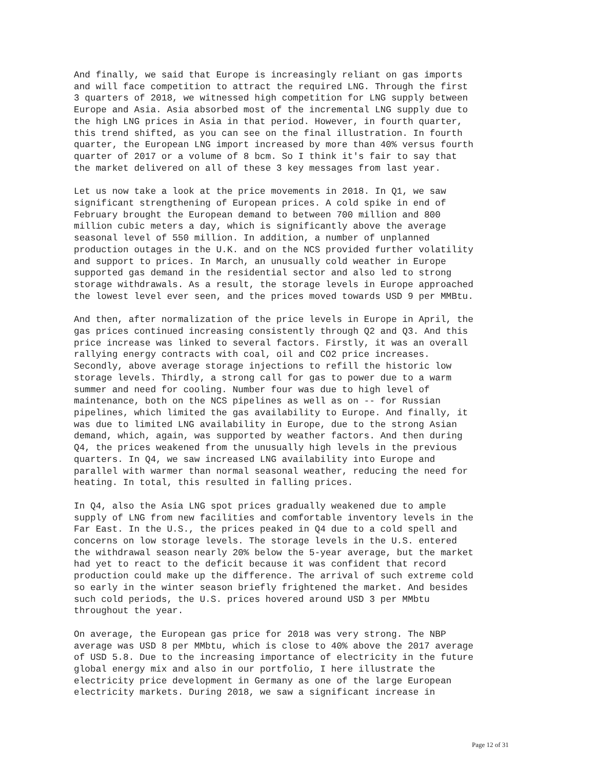And finally, we said that Europe is increasingly reliant on gas imports and will face competition to attract the required LNG. Through the first 3 quarters of 2018, we witnessed high competition for LNG supply between Europe and Asia. Asia absorbed most of the incremental LNG supply due to the high LNG prices in Asia in that period. However, in fourth quarter, this trend shifted, as you can see on the final illustration. In fourth quarter, the European LNG import increased by more than 40% versus fourth quarter of 2017 or a volume of 8 bcm. So I think it's fair to say that the market delivered on all of these 3 key messages from last year.
Let us now take a look at the price movements in 2018. In Q1, we saw significant strengthening of European prices. A cold spike in end of February brought the European demand to between 700 million and 800 million cubic meters a day, which is significantly above the average seasonal level of 550 million. In addition, a number of unplanned production outages in the U.K. and on the NCS provided further volatility and support to prices. In March, an unusually cold weather in Europe supported gas demand in the residential sector and also led to strong storage withdrawals. As a result, the storage levels in Europe approached the lowest level ever seen, and the prices moved towards USD 9 per MMBtu.
And then, after normalization of the price levels in Europe in April, the gas prices continued increasing consistently through Q2 and Q3. And this price increase was linked to several factors. Firstly, it was an overall rallying energy contracts with coal, oil and CO2 price increases. Secondly, above average storage injections to refill the historic low storage levels. Thirdly, a strong call for gas to power due to a warm summer and need for cooling. Number four was due to high level of maintenance, both on the NCS pipelines as well as on -- for Russian pipelines, which limited the gas availability to Europe. And finally, it was due to limited LNG availability in Europe, due to the strong Asian demand, which, again, was supported by weather factors. And then during Q4, the prices weakened from the unusually high levels in the previous quarters. In Q4, we saw increased LNG availability into Europe and parallel with warmer than normal seasonal weather, reducing the need for heating. In total, this resulted in falling prices.
In Q4, also the Asia LNG spot prices gradually weakened due to ample supply of LNG from new facilities and comfortable inventory levels in the Far East. In the U.S., the prices peaked in Q4 due to a cold spell and concerns on low storage levels. The storage levels in the U.S. entered the withdrawal season nearly 20% below the 5-year average, but the market had yet to react to the deficit because it was confident that record production could make up the difference. The arrival of such extreme cold so early in the winter season briefly frightened the market. And besides such cold periods, the U.S. prices hovered around USD 3 per MMbtu throughout the year.
On average, the European gas price for 2018 was very strong. The NBP average was USD 8 per MMbtu, which is close to 40% above the 2017 average of USD 5.8. Due to the increasing importance of electricity in the future global energy mix and also in our portfolio, I here illustrate the electricity price development in Germany as one of the large European electricity markets. During 2018, we saw a significant increase in
Page 12 of 31